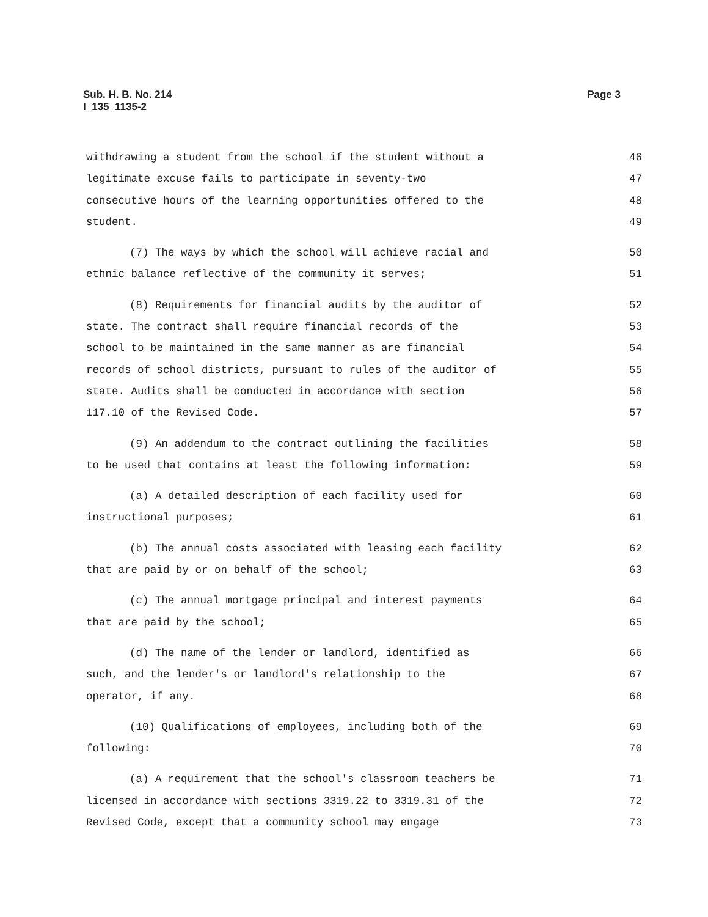Sub. H. B. No. 214
I_135_1135-2
Page 3
withdrawing a student from the school if the student without a 46
legitimate excuse fails to participate in seventy-two 47
consecutive hours of the learning opportunities offered to the 48
student. 49
(7) The ways by which the school will achieve racial and 50
ethnic balance reflective of the community it serves; 51
(8) Requirements for financial audits by the auditor of 52
state. The contract shall require financial records of the 53
school to be maintained in the same manner as are financial 54
records of school districts, pursuant to rules of the auditor of 55
state. Audits shall be conducted in accordance with section 56
117.10 of the Revised Code. 57
(9) An addendum to the contract outlining the facilities 58
to be used that contains at least the following information: 59
(a) A detailed description of each facility used for 60
instructional purposes; 61
(b) The annual costs associated with leasing each facility 62
that are paid by or on behalf of the school; 63
(c) The annual mortgage principal and interest payments 64
that are paid by the school; 65
(d) The name of the lender or landlord, identified as 66
such, and the lender's or landlord's relationship to the 67
operator, if any. 68
(10) Qualifications of employees, including both of the 69
following: 70
(a) A requirement that the school's classroom teachers be 71
licensed in accordance with sections 3319.22 to 3319.31 of the 72
Revised Code, except that a community school may engage 73